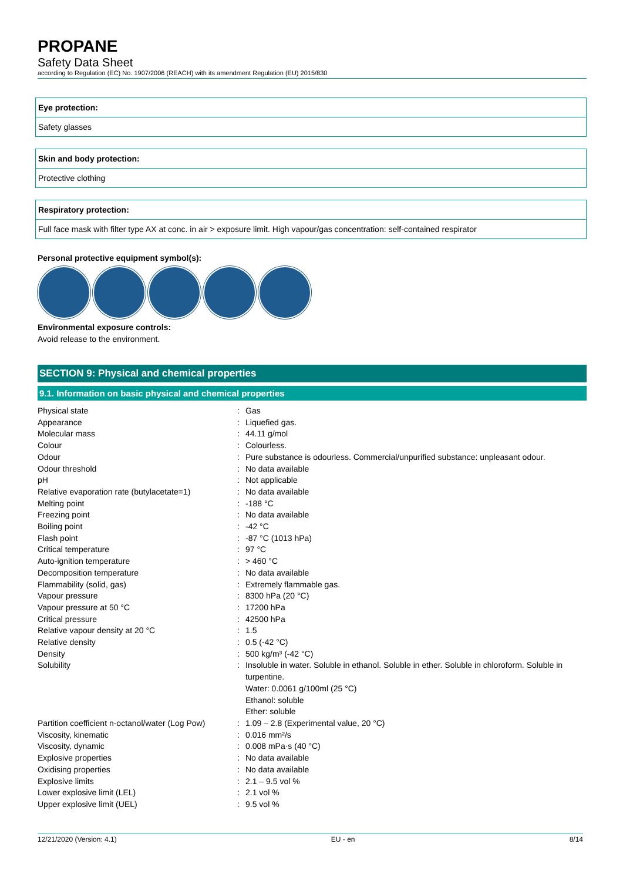PROPANE
Safety Data Sheet
according to Regulation (EC) No. 1907/2006 (REACH) with its amendment Regulation (EU) 2015/830
Eye protection:
Safety glasses
Skin and body protection:
Protective clothing
Respiratory protection:
Full face mask with filter type AX at conc. in air > exposure limit. High vapour/gas concentration: self-contained respirator
Personal protective equipment symbol(s):
Environmental exposure controls:
Avoid release to the environment.
SECTION 9: Physical and chemical properties
9.1. Information on basic physical and chemical properties
| Physical state | : | Gas |
| Appearance | : | Liquefied gas. |
| Molecular mass | : | 44.11 g/mol |
| Colour | : | Colourless. |
| Odour | : | Pure substance is odourless. Commercial/unpurified substance: unpleasant odour. |
| Odour threshold | : | No data available |
| pH | : | Not applicable |
| Relative evaporation rate (butylacetate=1) | : | No data available |
| Melting point | : | -188 °C |
| Freezing point | : | No data available |
| Boiling point | : | -42 °C |
| Flash point | : | -87 °C (1013 hPa) |
| Critical temperature | : | 97 °C |
| Auto-ignition temperature | : | > 460 °C |
| Decomposition temperature | : | No data available |
| Flammability (solid, gas) | : | Extremely flammable gas. |
| Vapour pressure | : | 8300 hPa (20 °C) |
| Vapour pressure at 50 °C | : | 17200 hPa |
| Critical pressure | : | 42500 hPa |
| Relative vapour density at 20 °C | : | 1.5 |
| Relative density | : | 0.5 (-42 °C) |
| Density | : | 500 kg/m³ (-42 °C) |
| Solubility | : | Insoluble in water. Soluble in ethanol. Soluble in ether. Soluble in chloroform. Soluble in turpentine. Water: 0.0061 g/100ml (25 °C) Ethanol: soluble Ether: soluble |
| Partition coefficient n-octanol/water (Log Pow) | : | 1.09 – 2.8 (Experimental value, 20 °C) |
| Viscosity, kinematic | : | 0.016 mm²/s |
| Viscosity, dynamic | : | 0.008 mPa·s (40 °C) |
| Explosive properties | : | No data available |
| Oxidising properties | : | No data available |
| Explosive limits | : | 2.1 – 9.5 vol % |
| Lower explosive limit (LEL) | : | 2.1 vol % |
| Upper explosive limit (UEL) | : | 9.5 vol % |
12/21/2020 (Version: 4.1) EU - en 8/14